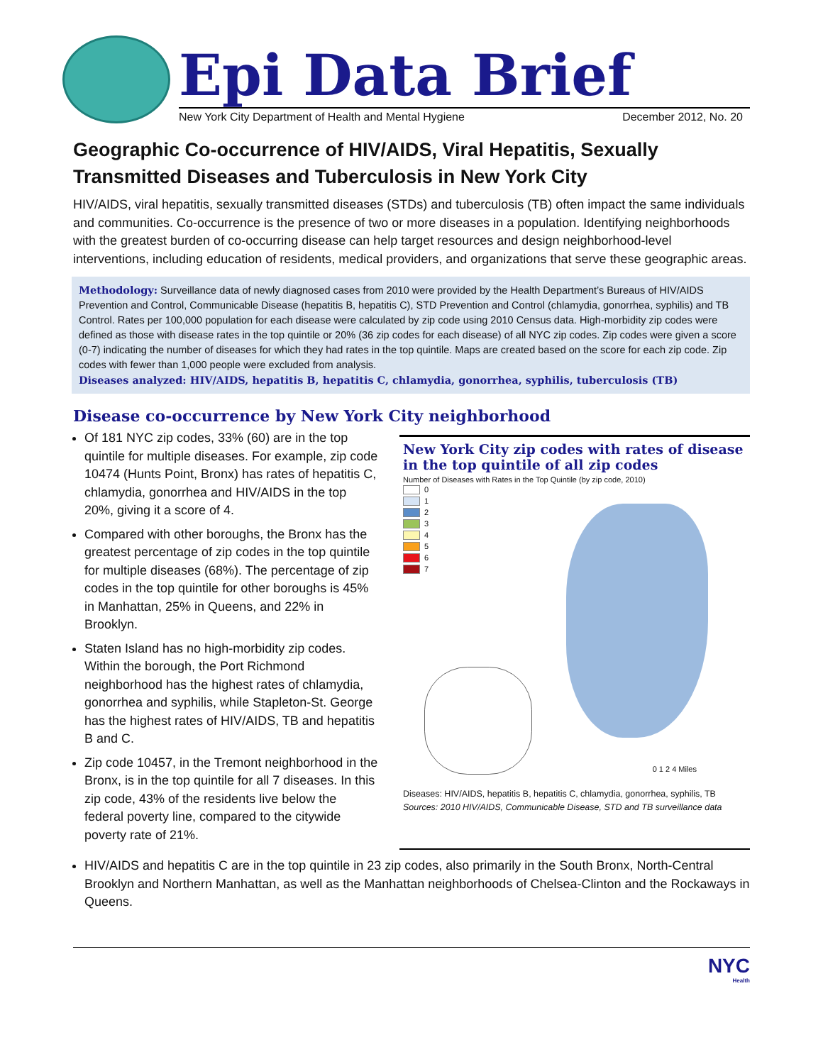Epi Data Brief
New York City Department of Health and Mental Hygiene December 2012, No. 20
Geographic Co-occurrence of HIV/AIDS, Viral Hepatitis, Sexually Transmitted Diseases and Tuberculosis in New York City
HIV/AIDS, viral hepatitis, sexually transmitted diseases (STDs) and tuberculosis (TB) often impact the same individuals and communities. Co-occurrence is the presence of two or more diseases in a population. Identifying neighborhoods with the greatest burden of co-occurring disease can help target resources and design neighborhood-level interventions, including education of residents, medical providers, and organizations that serve these geographic areas.
Methodology: Surveillance data of newly diagnosed cases from 2010 were provided by the Health Department’s Bureaus of HIV/AIDS Prevention and Control, Communicable Disease (hepatitis B, hepatitis C), STD Prevention and Control (chlamydia, gonorrhea, syphilis) and TB Control. Rates per 100,000 population for each disease were calculated by zip code using 2010 Census data. High-morbidity zip codes were defined as those with disease rates in the top quintile or 20% (36 zip codes for each disease) of all NYC zip codes. Zip codes were given a score (0-7) indicating the number of diseases for which they had rates in the top quintile. Maps are created based on the score for each zip code. Zip codes with fewer than 1,000 people were excluded from analysis.
Diseases analyzed: HIV/AIDS, hepatitis B, hepatitis C, chlamydia, gonorrhea, syphilis, tuberculosis (TB)
Disease co-occurrence by New York City neighborhood
Of 181 NYC zip codes, 33% (60) are in the top quintile for multiple diseases. For example, zip code 10474 (Hunts Point, Bronx) has rates of hepatitis C, chlamydia, gonorrhea and HIV/AIDS in the top 20%, giving it a score of 4.
Compared with other boroughs, the Bronx has the greatest percentage of zip codes in the top quintile for multiple diseases (68%). The percentage of zip codes in the top quintile for other boroughs is 45% in Manhattan, 25% in Queens, and 22% in Brooklyn.
Staten Island has no high-morbidity zip codes. Within the borough, the Port Richmond neighborhood has the highest rates of chlamydia, gonorrhea and syphilis, while Stapleton-St. George has the highest rates of HIV/AIDS, TB and hepatitis B and C.
Zip code 10457, in the Tremont neighborhood in the Bronx, is in the top quintile for all 7 diseases. In this zip code, 43% of the residents live below the federal poverty line, compared to the citywide poverty rate of 21%.
New York City zip codes with rates of disease in the top quintile of all zip codes
Number of Diseases with Rates in the Top Quintile (by zip code, 2010)
0
1
2
3
4
5
6
7
0 1 2 4 Miles
Diseases: HIV/AIDS, hepatitis B, hepatitis C, chlamydia, gonorrhea, syphilis, TB
Sources: 2010 HIV/AIDS, Communicable Disease, STD and TB surveillance data
HIV/AIDS and hepatitis C are in the top quintile in 23 zip codes, also primarily in the South Bronx, North-Central Brooklyn and Northern Manhattan, as well as the Manhattan neighborhoods of Chelsea-Clinton and the Rockaways in Queens.
NYC
Health